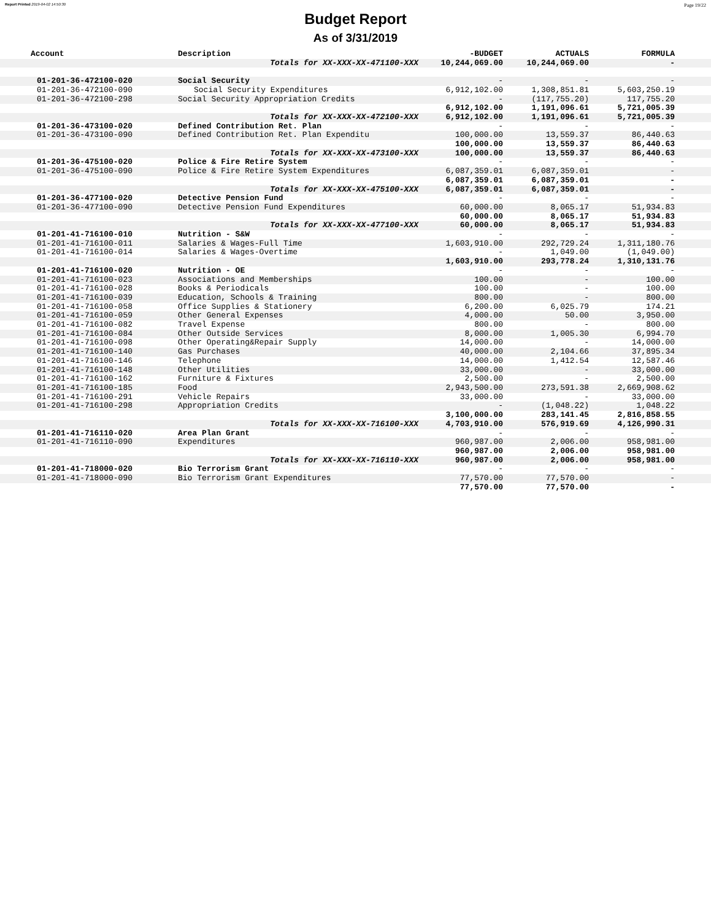Report Printed 2019-04-02 14:50:30 Page 19/22
Budget Report
As of 3/31/2019
| Account | Description | -BUDGET | ACTUALS | FORMULA | |
| --- | --- | --- | --- | --- | --- |
| Totals for XX-XXX-XX-471100-XXX | | 10,244,069.00 | 10,244,069.00 | - | |
| 01-201-36-472100-020 | Social Security | - | - | - | |
| 01-201-36-472100-090 | Social Security Expenditures | 6,912,102.00 | 1,308,851.81 | 5,603,250.19 | |
| 01-201-36-472100-298 | Social Security Appropriation Credits | - | (117,755.20) | 117,755.20 | |
| | | 6,912,102.00 | 1,191,096.61 | 5,721,005.39 | |
| Totals for XX-XXX-XX-472100-XXX | | 6,912,102.00 | 1,191,096.61 | 5,721,005.39 | |
| 01-201-36-473100-020 | Defined Contribution Ret. Plan | - | - | - | |
| 01-201-36-473100-090 | Defined Contribution Ret. Plan Expenditu | 100,000.00 | 13,559.37 | 86,440.63 | |
| | | 100,000.00 | 13,559.37 | 86,440.63 | |
| Totals for XX-XXX-XX-473100-XXX | | 100,000.00 | 13,559.37 | 86,440.63 | |
| 01-201-36-475100-020 | Police & Fire Retire System | - | - | - | |
| 01-201-36-475100-090 | Police & Fire Retire System Expenditures | 6,087,359.01 | 6,087,359.01 | - | |
| | | 6,087,359.01 | 6,087,359.01 | - | |
| Totals for XX-XXX-XX-475100-XXX | | 6,087,359.01 | 6,087,359.01 | - | |
| 01-201-36-477100-020 | Detective Pension Fund | - | - | - | |
| 01-201-36-477100-090 | Detective Pension Fund Expenditures | 60,000.00 | 8,065.17 | 51,934.83 | |
| | | 60,000.00 | 8,065.17 | 51,934.83 | |
| Totals for XX-XXX-XX-477100-XXX | | 60,000.00 | 8,065.17 | 51,934.83 | |
| 01-201-41-716100-010 | Nutrition - S&W | - | - | - | |
| 01-201-41-716100-011 | Salaries & Wages-Full Time | 1,603,910.00 | 292,729.24 | 1,311,180.76 | |
| 01-201-41-716100-014 | Salaries & Wages-Overtime | - | 1,049.00 | (1,049.00) | |
| | | 1,603,910.00 | 293,778.24 | 1,310,131.76 | |
| 01-201-41-716100-020 | Nutrition - OE | - | - | - | |
| 01-201-41-716100-023 | Associations and Memberships | 100.00 | - | 100.00 | |
| 01-201-41-716100-028 | Books & Periodicals | 100.00 | - | 100.00 | |
| 01-201-41-716100-039 | Education, Schools & Training | 800.00 | - | 800.00 | |
| 01-201-41-716100-058 | Office Supplies & Stationery | 6,200.00 | 6,025.79 | 174.21 | |
| 01-201-41-716100-059 | Other General Expenses | 4,000.00 | 50.00 | 3,950.00 | |
| 01-201-41-716100-082 | Travel Expense | 800.00 | - | 800.00 | |
| 01-201-41-716100-084 | Other Outside Services | 8,000.00 | 1,005.30 | 6,994.70 | |
| 01-201-41-716100-098 | Other Operating&Repair Supply | 14,000.00 | - | 14,000.00 | |
| 01-201-41-716100-140 | Gas Purchases | 40,000.00 | 2,104.66 | 37,895.34 | |
| 01-201-41-716100-146 | Telephone | 14,000.00 | 1,412.54 | 12,587.46 | |
| 01-201-41-716100-148 | Other Utilities | 33,000.00 | - | 33,000.00 | |
| 01-201-41-716100-162 | Furniture & Fixtures | 2,500.00 | - | 2,500.00 | |
| 01-201-41-716100-185 | Food | 2,943,500.00 | 273,591.38 | 2,669,908.62 | |
| 01-201-41-716100-291 | Vehicle Repairs | 33,000.00 | - | 33,000.00 | |
| 01-201-41-716100-298 | Appropriation Credits | - | (1,048.22) | 1,048.22 | |
| | | 3,100,000.00 | 283,141.45 | 2,816,858.55 | |
| Totals for XX-XXX-XX-716100-XXX | | 4,703,910.00 | 576,919.69 | 4,126,990.31 | |
| 01-201-41-716110-020 | Area Plan Grant | - | - | - | |
| 01-201-41-716110-090 | Expenditures | 960,987.00 | 2,006.00 | 958,981.00 | |
| | | 960,987.00 | 2,006.00 | 958,981.00 | |
| Totals for XX-XXX-XX-716110-XXX | | 960,987.00 | 2,006.00 | 958,981.00 | |
| 01-201-41-718000-020 | Bio Terrorism Grant | - | - | - | |
| 01-201-41-718000-090 | Bio Terrorism Grant Expenditures | 77,570.00 | 77,570.00 | - | |
| | | 77,570.00 | 77,570.00 | - | |